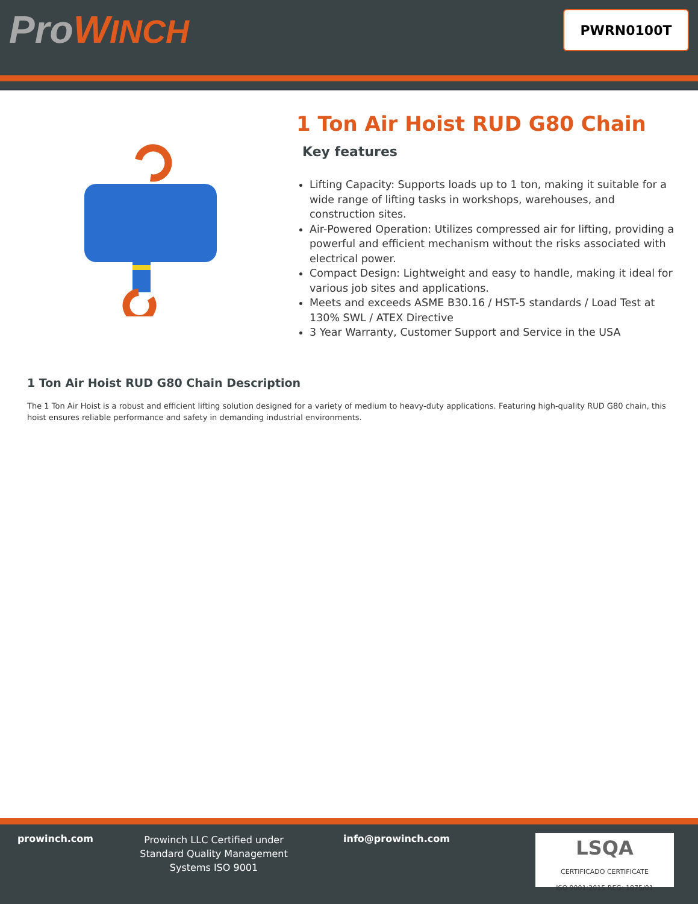ProWINCH
PWRN0100T
1 Ton Air Hoist RUD G80 Chain
Key features
Lifting Capacity: Supports loads up to 1 ton, making it suitable for a wide range of lifting tasks in workshops, warehouses, and construction sites.
Air-Powered Operation: Utilizes compressed air for lifting, providing a powerful and efficient mechanism without the risks associated with electrical power.
Compact Design: Lightweight and easy to handle, making it ideal for various job sites and applications.
Meets and exceeds ASME B30.16 / HST-5 standards / Load Test at 130% SWL / ATEX Directive
3 Year Warranty, Customer Support and Service in the USA
1 Ton Air Hoist RUD G80 Chain Description
The 1 Ton Air Hoist is a robust and efficient lifting solution designed for a variety of medium to heavy-duty applications. Featuring high-quality RUD G80 chain, this hoist ensures reliable performance and safety in demanding industrial environments.
prowinch.com
Prowinch LLC Certified under Standard Quality Management Systems ISO 9001
info@prowinch.com
LSQA
CERTIFICADO CERTIFICATE
ISO 9001:2015 REG: 1875/01